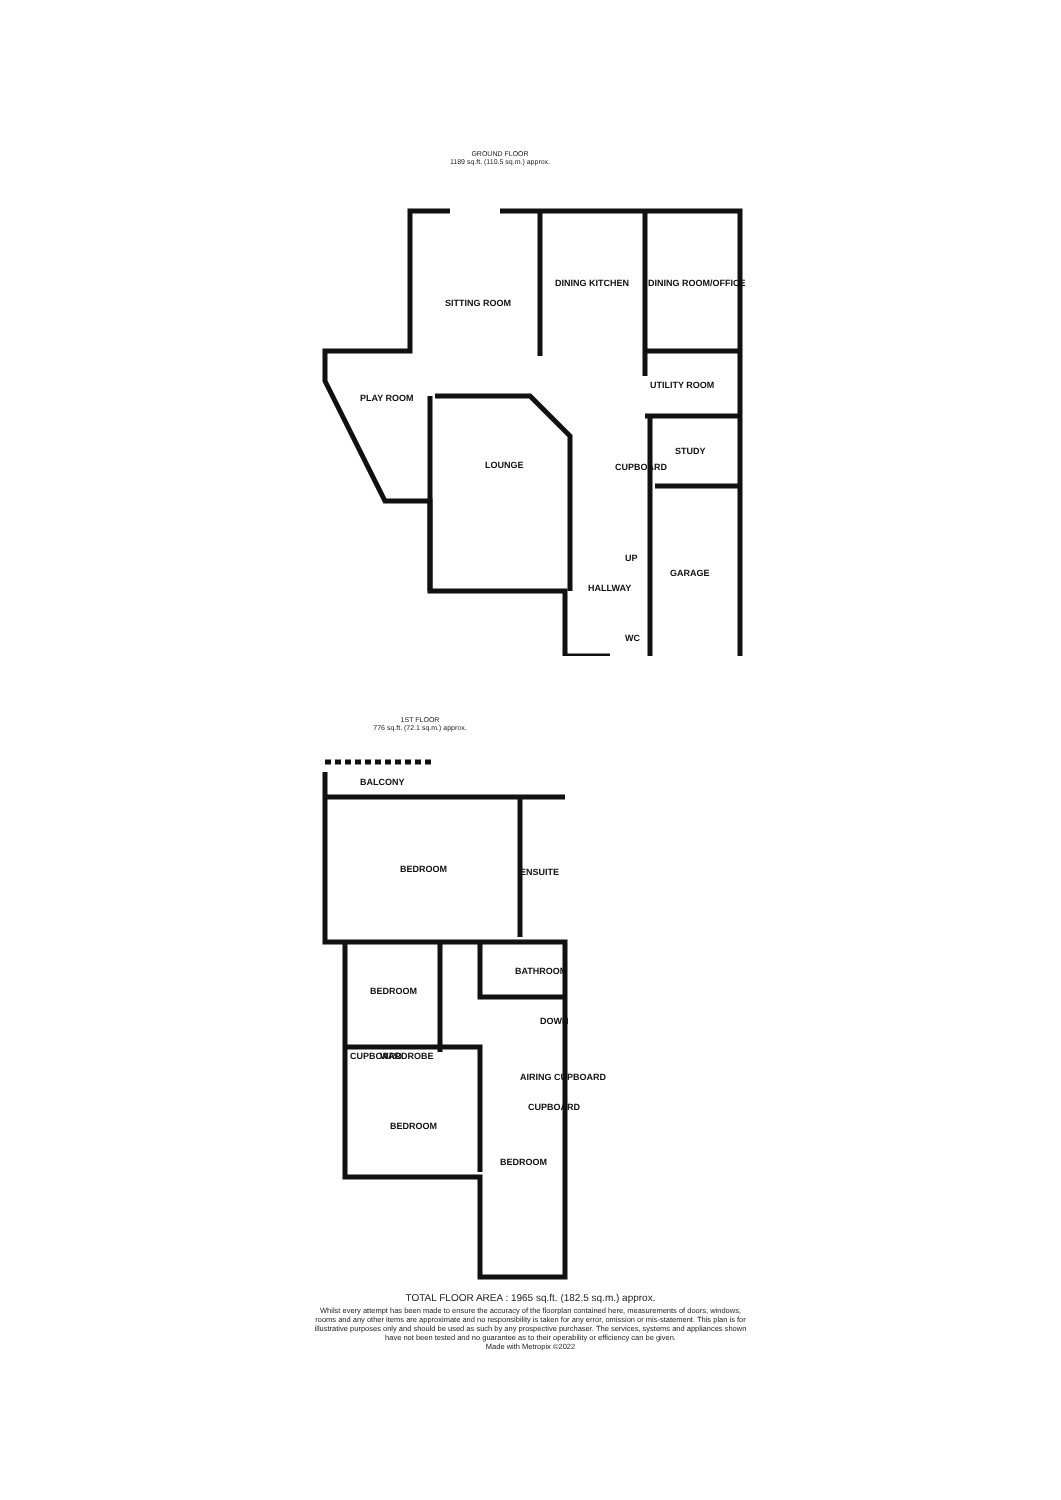GROUND FLOOR
1189 sq.ft. (110.5 sq.m.) approx.
SITTING ROOM
DINING KITCHEN
DINING ROOM/OFFICE
UTILITY ROOM
PLAY ROOM
LOUNGE
CUPBOARD
STUDY
GARAGE
HALLWAY
WC
UP
1ST FLOOR
776 sq.ft. (72.1 sq.m.) approx.
BALCONY
BEDROOM
ENSUITE
BATHROOM
BEDROOM
DOWN
CUPBOARD
WARDROBE
AIRING CUPBOARD
CUPBOARD
BEDROOM
BEDROOM
TOTAL FLOOR AREA : 1965 sq.ft. (182.5 sq.m.) approx.
Whilst every attempt has been made to ensure the accuracy of the floorplan contained here, measurements of doors, windows, rooms and any other items are approximate and no responsibility is taken for any error, omission or mis-statement. This plan is for illustrative purposes only and should be used as such by any prospective purchaser. The services, systems and appliances shown have not been tested and no guarantee as to their operability or efficiency can be given.
Made with Metropix ©2022